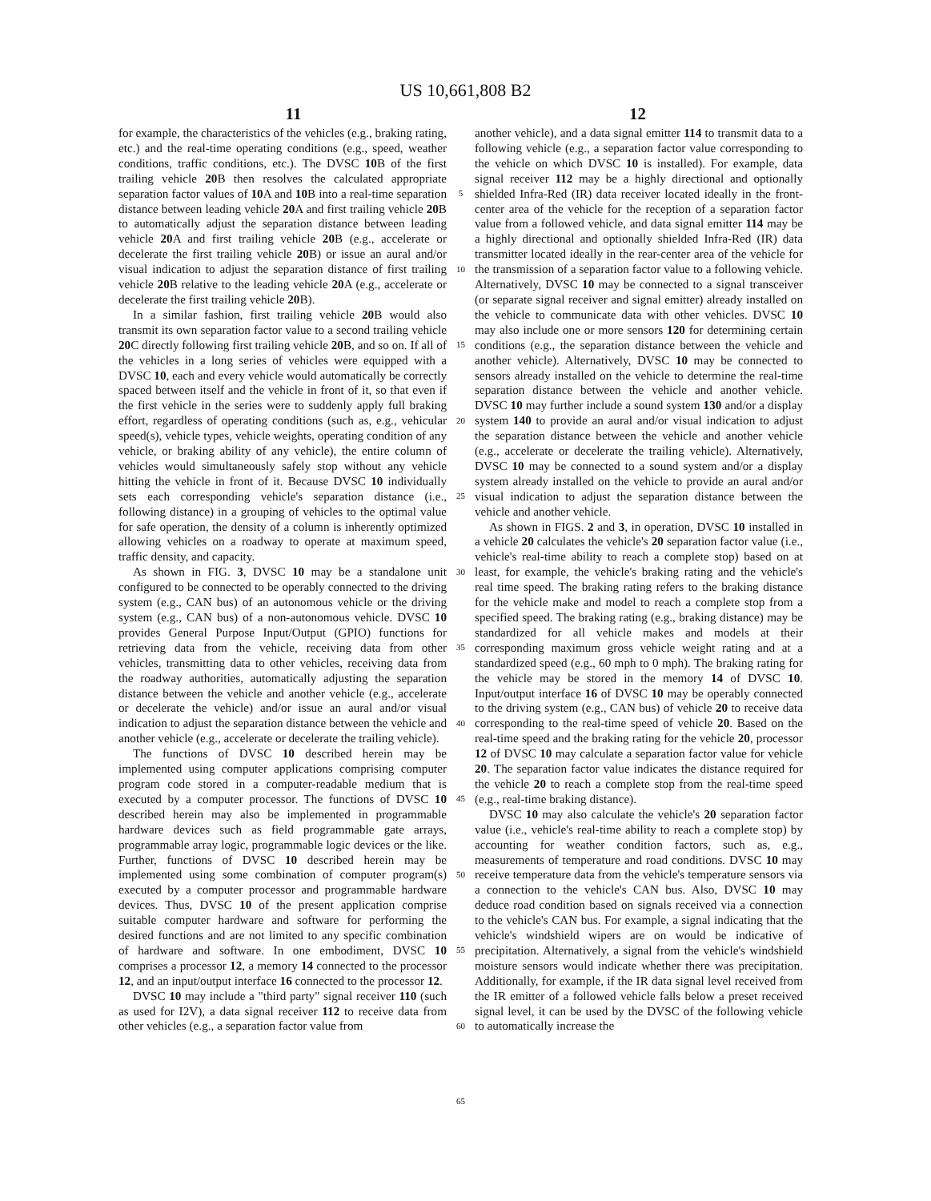US 10,661,808 B2
11 12
for example, the characteristics of the vehicles (e.g., braking rating, etc.) and the real-time operating conditions (e.g., speed, weather conditions, traffic conditions, etc.). The DVSC 10 B of the first trailing vehicle 20 B then resolves the calculated appropriate separation factor values of 10 A and 10 B into a real-time separation distance between leading vehicle 20 A and first trailing vehicle 20 B to automatically adjust the separation distance between leading vehicle 20 A and first trailing vehicle 20 B (e.g., accelerate or decelerate the first trailing vehicle 20 B) or issue an aural and/or visual indication to adjust the separation distance of first trailing vehicle 20 B relative to the leading vehicle 20 A (e.g., accelerate or decelerate the first trailing vehicle 20 B).
In a similar fashion, first trailing vehicle 20 B would also transmit its own separation factor value to a second trailing vehicle 20 C directly following first trailing vehicle 20 B, and so on. If all of the vehicles in a long series of vehicles were equipped with a DVSC 10, each and every vehicle would automatically be correctly spaced between itself and the vehicle in front of it, so that even if the first vehicle in the series were to suddenly apply full braking effort, regardless of operating conditions (such as, e.g., vehicular speed(s), vehicle types, vehicle weights, operating condition of any vehicle, or braking ability of any vehicle), the entire column of vehicles would simultaneously safely stop without any vehicle hitting the vehicle in front of it. Because DVSC 10 individually sets each corresponding vehicle's separation distance (i.e., following distance) in a grouping of vehicles to the optimal value for safe operation, the density of a column is inherently optimized allowing vehicles on a roadway to operate at maximum speed, traffic density, and capacity.
As shown in FIG. 3, DVSC 10 may be a standalone unit configured to be connected to be operably connected to the driving system (e.g., CAN bus) of an autonomous vehicle or the driving system (e.g., CAN bus) of a non-autonomous vehicle. DVSC 10 provides General Purpose Input/Output (GPIO) functions for retrieving data from the vehicle, receiving data from other vehicles, transmitting data to other vehicles, receiving data from the roadway authorities, automatically adjusting the separation distance between the vehicle and another vehicle (e.g., accelerate or decelerate the vehicle) and/or issue an aural and/or visual indication to adjust the separation distance between the vehicle and another vehicle (e.g., accelerate or decelerate the trailing vehicle).
The functions of DVSC 10 described herein may be implemented using computer applications comprising computer program code stored in a computer-readable medium that is executed by a computer processor. The functions of DVSC 10 described herein may also be implemented in programmable hardware devices such as field programmable gate arrays, programmable array logic, programmable logic devices or the like. Further, functions of DVSC 10 described herein may be implemented using some combination of computer program(s) executed by a computer processor and programmable hardware devices. Thus, DVSC 10 of the present application comprise suitable computer hardware and software for performing the desired functions and are not limited to any specific combination of hardware and software. In one embodiment, DVSC 10 comprises a processor 12, a memory 14 connected to the processor 12, and an input/output interface 16 connected to the processor 12.
DVSC 10 may include a "third party" signal receiver 110 (such as used for I2V), a data signal receiver 112 to receive data from other vehicles (e.g., a separation factor value from
5
10
15
20
25
30
35
40
45
50
55
60
65
another vehicle), and a data signal emitter 114 to transmit data to a following vehicle (e.g., a separation factor value corresponding to the vehicle on which DVSC 10 is installed). For example, data signal receiver 112 may be a highly directional and optionally shielded Infra-Red (IR) data receiver located ideally in the front-center area of the vehicle for the reception of a separation factor value from a followed vehicle, and data signal emitter 114 may be a highly directional and optionally shielded Infra-Red (IR) data transmitter located ideally in the rear-center area of the vehicle for the transmission of a separation factor value to a following vehicle. Alternatively, DVSC 10 may be connected to a signal transceiver (or separate signal receiver and signal emitter) already installed on the vehicle to communicate data with other vehicles. DVSC 10 may also include one or more sensors 120 for determining certain conditions (e.g., the separation distance between the vehicle and another vehicle). Alternatively, DVSC 10 may be connected to sensors already installed on the vehicle to determine the real-time separation distance between the vehicle and another vehicle. DVSC 10 may further include a sound system 130 and/or a display system 140 to provide an aural and/or visual indication to adjust the separation distance between the vehicle and another vehicle (e.g., accelerate or decelerate the trailing vehicle). Alternatively, DVSC 10 may be connected to a sound system and/or a display system already installed on the vehicle to provide an aural and/or visual indication to adjust the separation distance between the vehicle and another vehicle.
As shown in FIGS. 2 and 3, in operation, DVSC 10 installed in a vehicle 20 calculates the vehicle's 20 separation factor value (i.e., vehicle's real-time ability to reach a complete stop) based on at least, for example, the vehicle's braking rating and the vehicle's real time speed. The braking rating refers to the braking distance for the vehicle make and model to reach a complete stop from a specified speed. The braking rating (e.g., braking distance) may be standardized for all vehicle makes and models at their corresponding maximum gross vehicle weight rating and at a standardized speed (e.g., 60 mph to 0 mph). The braking rating for the vehicle may be stored in the memory 14 of DVSC 10. Input/output interface 16 of DVSC 10 may be operably connected to the driving system (e.g., CAN bus) of vehicle 20 to receive data corresponding to the real-time speed of vehicle 20. Based on the real-time speed and the braking rating for the vehicle 20, processor 12 of DVSC 10 may calculate a separation factor value for vehicle 20. The separation factor value indicates the distance required for the vehicle 20 to reach a complete stop from the real-time speed (e.g., real-time braking distance).
DVSC 10 may also calculate the vehicle's 20 separation factor value (i.e., vehicle's real-time ability to reach a complete stop) by accounting for weather condition factors, such as, e.g., measurements of temperature and road conditions. DVSC 10 may receive temperature data from the vehicle's temperature sensors via a connection to the vehicle's CAN bus. Also, DVSC 10 may deduce road condition based on signals received via a connection to the vehicle's CAN bus. For example, a signal indicating that the vehicle's windshield wipers are on would be indicative of precipitation. Alternatively, a signal from the vehicle's windshield moisture sensors would indicate whether there was precipitation. Additionally, for example, if the IR data signal level received from the IR emitter of a followed vehicle falls below a preset received signal level, it can be used by the DVSC of the following vehicle to automatically increase the